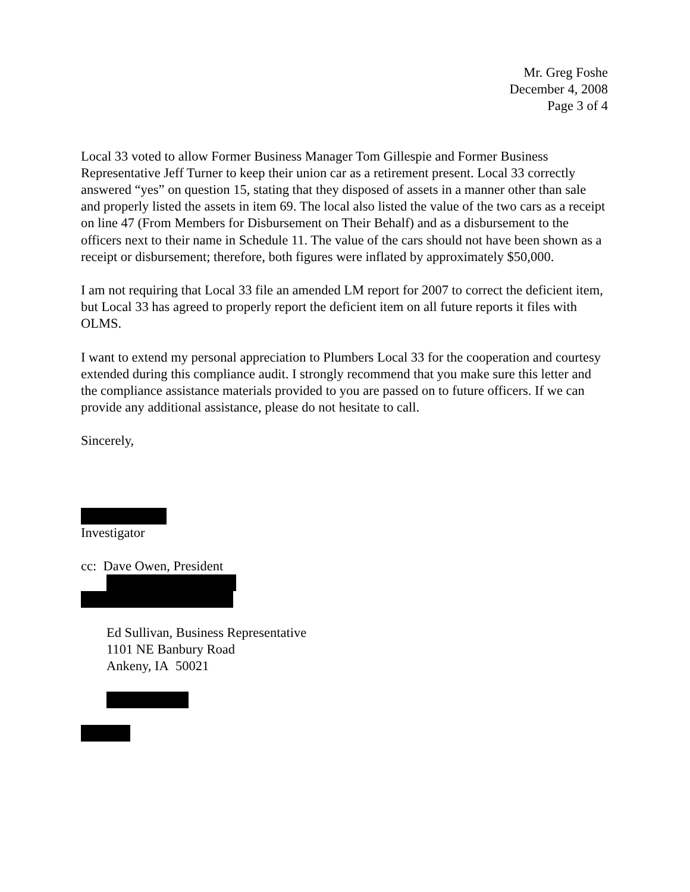Mr. Greg Foshe
December 4, 2008
Page 3 of 4
Local 33 voted to allow Former Business Manager Tom Gillespie and Former Business Representative Jeff Turner to keep their union car as a retirement present. Local 33 correctly answered “yes” on question 15, stating that they disposed of assets in a manner other than sale and properly listed the assets in item 69. The local also listed the value of the two cars as a receipt on line 47 (From Members for Disbursement on Their Behalf) and as a disbursement to the officers next to their name in Schedule 11. The value of the cars should not have been shown as a receipt or disbursement; therefore, both figures were inflated by approximately $50,000.
I am not requiring that Local 33 file an amended LM report for 2007 to correct the deficient item, but Local 33 has agreed to properly report the deficient item on all future reports it files with OLMS.
I want to extend my personal appreciation to Plumbers Local 33 for the cooperation and courtesy extended during this compliance audit. I strongly recommend that you make sure this letter and the compliance assistance materials provided to you are passed on to future officers. If we can provide any additional assistance, please do not hesitate to call.
Sincerely,
Investigator
cc: Dave Owen, President
Ed Sullivan, Business Representative
1101 NE Banbury Road
Ankeny, IA 50021